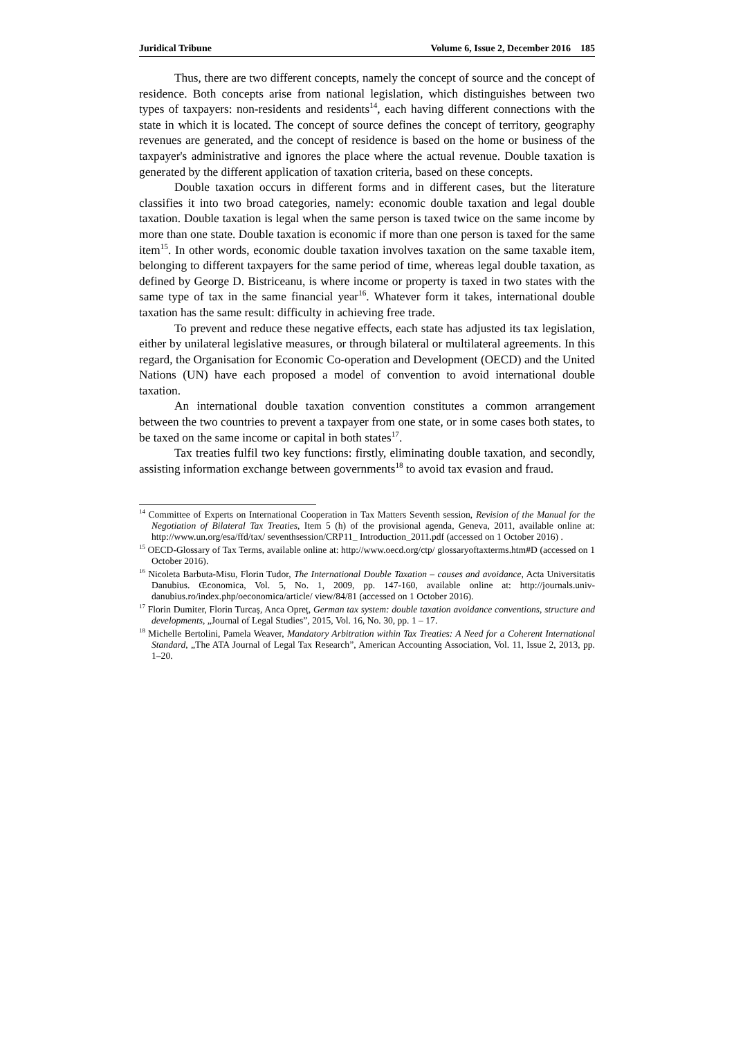Juridical Tribune Volume 6, Issue 2, December 2016 185
Thus, there are two different concepts, namely the concept of source and the concept of residence. Both concepts arise from national legislation, which distinguishes between two types of taxpayers: non-residents and residents<sup>14</sup>, each having different connections with the state in which it is located. The concept of source defines the concept of territory, geography revenues are generated, and the concept of residence is based on the home or business of the taxpayer's administrative and ignores the place where the actual revenue. Double taxation is generated by the different application of taxation criteria, based on these concepts.
Double taxation occurs in different forms and in different cases, but the literature classifies it into two broad categories, namely: economic double taxation and legal double taxation. Double taxation is legal when the same person is taxed twice on the same income by more than one state. Double taxation is economic if more than one person is taxed for the same item<sup>15</sup>. In other words, economic double taxation involves taxation on the same taxable item, belonging to different taxpayers for the same period of time, whereas legal double taxation, as defined by George D. Bistriceanu, is where income or property is taxed in two states with the same type of tax in the same financial year<sup>16</sup>. Whatever form it takes, international double taxation has the same result: difficulty in achieving free trade.
To prevent and reduce these negative effects, each state has adjusted its tax legislation, either by unilateral legislative measures, or through bilateral or multilateral agreements. In this regard, the Organisation for Economic Co-operation and Development (OECD) and the United Nations (UN) have each proposed a model of convention to avoid international double taxation.
An international double taxation convention constitutes a common arrangement between the two countries to prevent a taxpayer from one state, or in some cases both states, to be taxed on the same income or capital in both states<sup>17</sup>.
Tax treaties fulfil two key functions: firstly, eliminating double taxation, and secondly, assisting information exchange between governments<sup>18</sup> to avoid tax evasion and fraud.
<sup>14</sup> Committee of Experts on International Cooperation in Tax Matters Seventh session, Revision of the Manual for the Negotiation of Bilateral Tax Treaties, Item 5 (h) of the provisional agenda, Geneva, 2011, available online at: http://www.un.org/esa/ffd/tax/ seventhsession/CRP11_ Introduction_2011.pdf (accessed on 1 October 2016) .
<sup>15</sup> OECD-Glossary of Tax Terms, available online at: http://www.oecd.org/ctp/ glossaryoftaxterms.htm#D (accessed on 1 October 2016).
<sup>16</sup> Nicoleta Barbuta-Misu, Florin Tudor, The International Double Taxation – causes and avoidance, Acta Universitatis Danubius. Œconomica, Vol. 5, No. 1, 2009, pp. 147-160, available online at: http://journals.univ-danubius.ro/index.php/oeconomica/article/ view/84/81 (accessed on 1 October 2016).
<sup>17</sup> Florin Dumiter, Florin Turcaș, Anca Opreț, German tax system: double taxation avoidance conventions, structure and developments, „Journal of Legal Studies”, 2015, Vol. 16, No. 30, pp. 1 – 17.
<sup>18</sup> Michelle Bertolini, Pamela Weaver, Mandatory Arbitration within Tax Treaties: A Need for a Coherent International Standard, „The ATA Journal of Legal Tax Research”, American Accounting Association, Vol. 11, Issue 2, 2013, pp. 1–20.